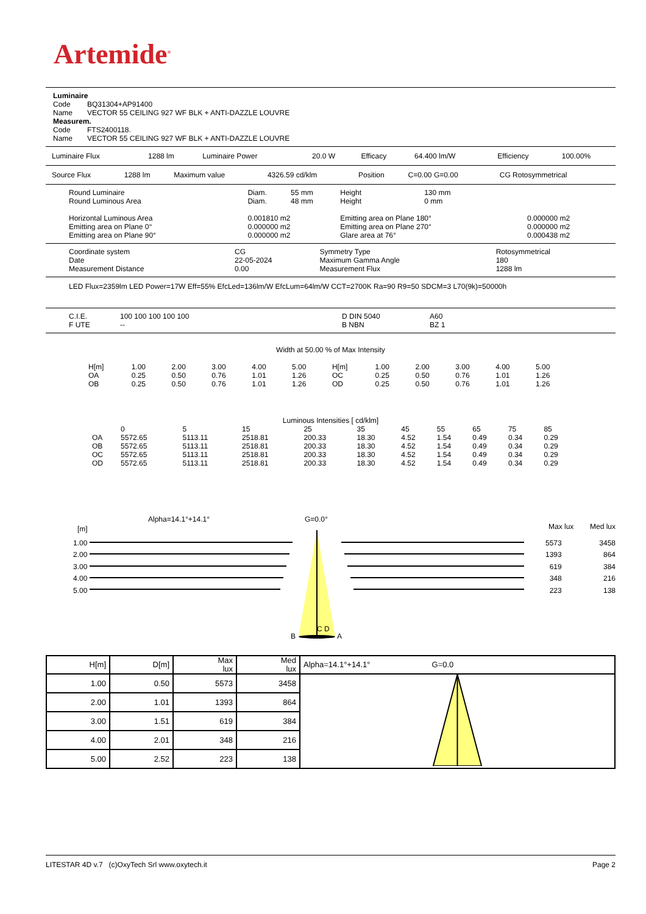Artemide<sup>®</sup>
| Luminaire | |
| Code | BQ31304+AP91400 |
| Name | VECTOR 55 CEILING 927 WF BLK + ANTI-DAZZLE LOUVRE |
| Measurem. | |
| Code | FTS2400118. |
| Name | VECTOR 55 CEILING 927 WF BLK + ANTI-DAZZLE LOUVRE |
| Luminaire Flux | 1288 lm | Luminaire Power | 20.0 W | Efficacy | 64.400 lm/W | Efficiency | 100.00% |
| Source Flux | 1288 lm | Maximum value | 4326.59 cd/klm | Position | C=0.00 G=0.00 | CG Rotosymmetrical |
| Round Luminaire | Diam. | 55 mm | Height | 130 mm | |
| Round Luminous Area | Diam. | 48 mm | Height | 0 mm | |
| Horizontal Luminous Area | 0.001810 m2 | | Emitting area on Plane 180° | | 0.000000 m2 |
| Emitting area on Plane 0° | 0.000000 m2 | | Emitting area on Plane 270° | | 0.000000 m2 |
| Emitting area on Plane 90° | 0.000000 m2 | | Glare area at 76° | | 0.000438 m2 |
| Coordinate system | CG | Symmetry Type | Rotosymmetrical |
| Date | 22-05-2024 | Maximum Gamma Angle | 180 |
| Measurement Distance | 0.00 | Measurement Flux | 1288 lm |
LED Flux=2359lm LED Power=17W Eff=55% EfcLed=136lm/W EfcLum=64lm/W CCT=2700K Ra=90 R9=50 SDCM=3 L70(9k)=50000h
| C.I.E. | 100 100 100 100 100 | D DIN 5040 | A60 |
| F UTE | -- | B NBN | BZ 1 |
Width at 50.00 % of Max Intensity
| H[m] | 1.00 | 2.00 | 3.00 | 4.00 | 5.00 | H[m] | 1.00 | 2.00 | 3.00 | 4.00 | 5.00 |
| OA | 0.25 | 0.50 | 0.76 | 1.01 | 1.26 | OC | 0.25 | 0.50 | 0.76 | 1.01 | 1.26 |
| OB | 0.25 | 0.50 | 0.76 | 1.01 | 1.26 | OD | 0.25 | 0.50 | 0.76 | 1.01 | 1.26 |
Luminous Intensities [ cd/klm]
| | 0 | 5 | 15 | 25 | 35 | 45 | 55 | 65 | 75 | 85 |
| OA | 5572.65 | 5113.11 | 2518.81 | 200.33 | 18.30 | 4.52 | 1.54 | 0.49 | 0.34 | 0.29 |
| OB | 5572.65 | 5113.11 | 2518.81 | 200.33 | 18.30 | 4.52 | 1.54 | 0.49 | 0.34 | 0.29 |
| OC | 5572.65 | 5113.11 | 2518.81 | 200.33 | 18.30 | 4.52 | 1.54 | 0.49 | 0.34 | 0.29 |
| OD | 5572.65 | 5113.11 | 2518.81 | 200.33 | 18.30 | 4.52 | 1.54 | 0.49 | 0.34 | 0.29 |
Alpha=14.1°+14.1° G=0.0°
[m] Max lux Med lux
1.00
2.00
3.00
4.00
5.00
5573
1393
619
348
223 3458
864
384
216
138
B A
C D
| H[m] | D[m] | Max lux | Med lux | Alpha=14.1°+14.1° G=0.0 |
| 1.00 | 0.50 | 5573 | 3458 | |
| 2.00 | 1.01 | 1393 | 864 | |
| 3.00 | 1.51 | 619 | 384 | |
| 4.00 | 2.01 | 348 | 216 | |
| 5.00 | 2.52 | 223 | 138 | |
LITESTAR 4D v.7 (c)OxyTech Srl www.oxytech.it Page 2